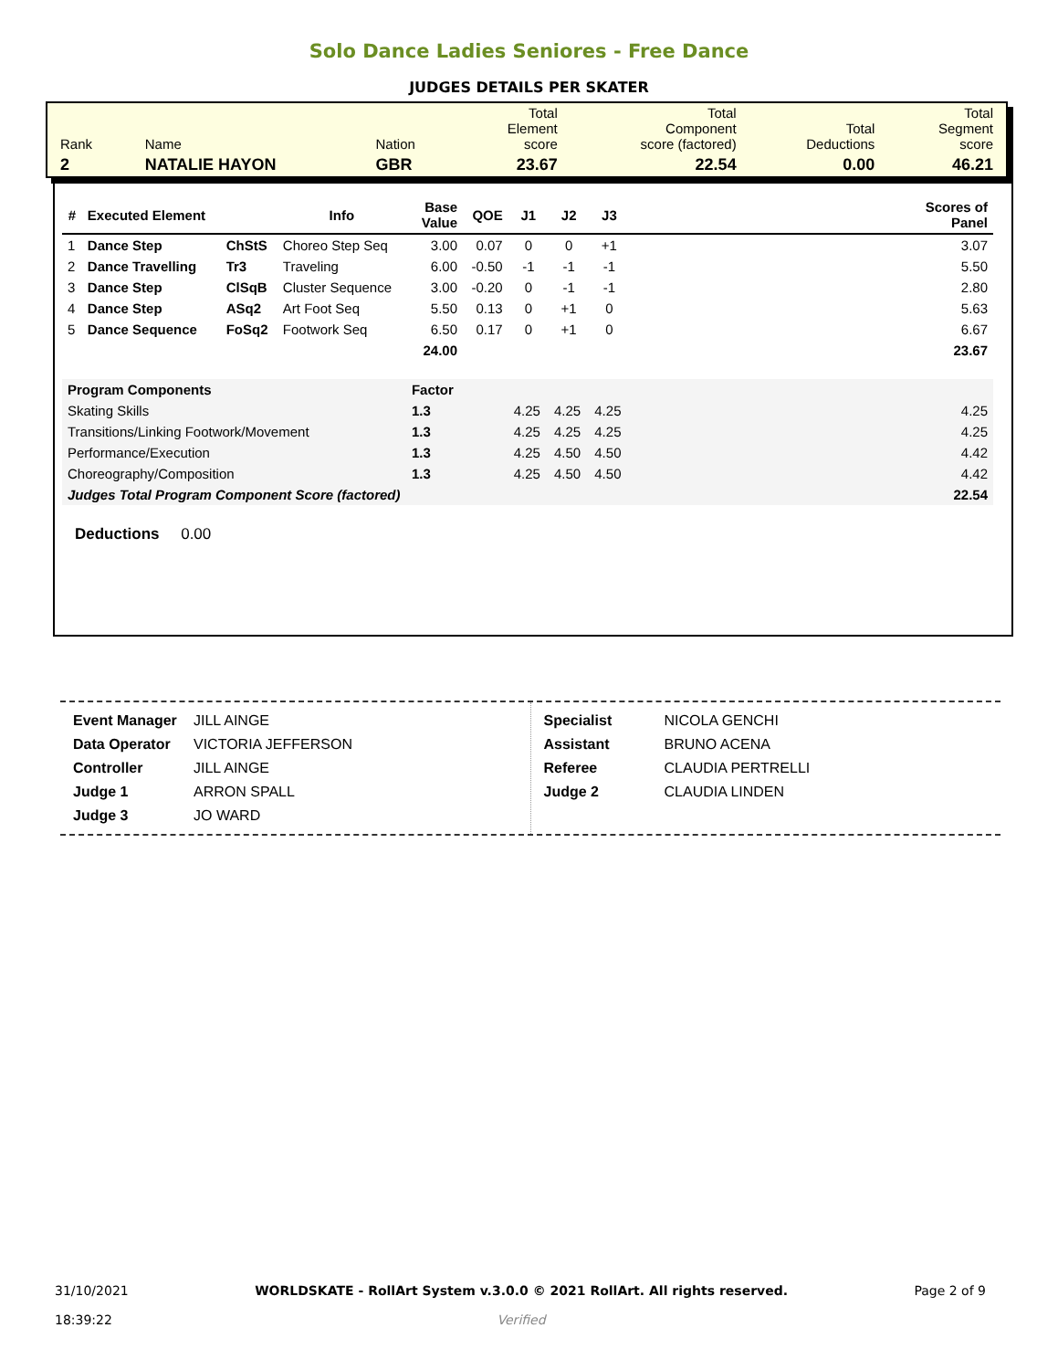Solo Dance Ladies Seniores - Free Dance
JUDGES DETAILS PER SKATER
| Rank | Name | Nation | Total Element score | Total Component score (factored) | Total Deductions | Total Segment score |
| 2 | NATALIE HAYON | GBR | 23.67 | 22.54 | 0.00 | 46.21 |
| # | Executed Element | | Info | Base Value | QOE | J1 | J2 | J3 | | Scores of Panel |
| --- | --- | --- | --- | --- | --- | --- | --- | --- | --- | --- |
| 1 | Dance Step | ChStS | Choreo Step Seq | 3.00 | 0.07 | 0 | 0 | +1 | | 3.07 |
| 2 | Dance Travelling | Tr3 | Traveling | 6.00 | -0.50 | -1 | -1 | -1 | | 5.50 |
| 3 | Dance Step | ClSqB | Cluster Sequence | 3.00 | -0.20 | 0 | -1 | -1 | | 2.80 |
| 4 | Dance Step | ASq2 | Art Foot Seq | 5.50 | 0.13 | 0 | +1 | 0 | | 5.63 |
| 5 | Dance Sequence | FoSq2 | Footwork Seq | 6.50 | 0.17 | 0 | +1 | 0 | | 6.67 |
| | | | | 24.00 | | | | | | 23.67 |
| Program Components | | | | Factor | | | | | | |
| Skating Skills | | | | 1.3 | | 4.25 | 4.25 | 4.25 | | 4.25 |
| Transitions/Linking Footwork/Movement | | | | 1.3 | | 4.25 | 4.25 | 4.25 | | 4.25 |
| Performance/Execution | | | | 1.3 | | 4.25 | 4.50 | 4.50 | | 4.42 |
| Choreography/Composition | | | | 1.3 | | 4.25 | 4.50 | 4.50 | | 4.42 |
| Judges Total Program Component Score (factored) | | | | | | | | | | 22.54 |
Deductions 0.00
| Event Manager | JILL AINGE |
| Data Operator | VICTORIA JEFFERSON |
| Controller | JILL AINGE |
| Judge 1 | ARRON SPALL |
| Judge 3 | JO WARD |
| Specialist | NICOLA GENCHI |
| Assistant | BRUNO ACENA |
| Referee | CLAUDIA PERTRELLI |
| Judge 2 | CLAUDIA LINDEN |
31/10/2021
18:39:22
WORLDSKATE - RollArt System v.3.0.0 © 2021 RollArt. All rights reserved.
Verified
Page 2 of 9